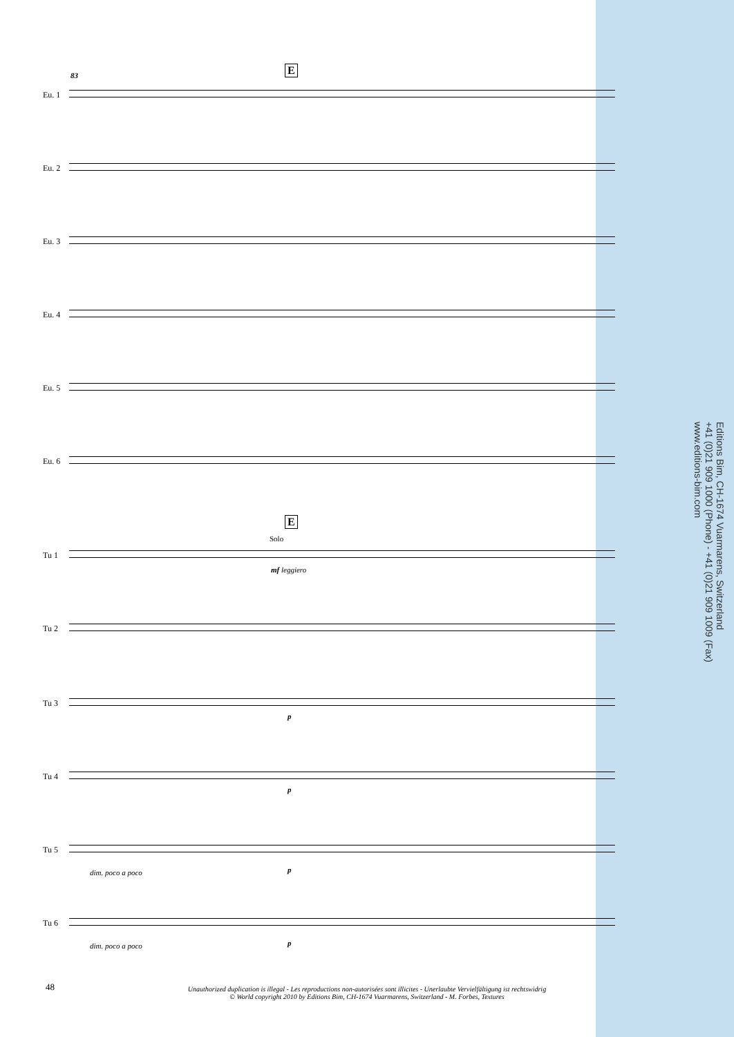Editions Bim, CH-1674 Vuarmarens, Switzerland
+41 (0)21 909 1000 (Phone) - +41 (0)21 909 1009 (Fax)
www.editions-bim.com
83 E
Eu. 1
Eu. 2
Eu. 3
Eu. 4
Eu. 5
Eu. 6
E
Solo
Tu 1
mf leggiero
Tu 2
Tu 3
p
Tu 4
p
Tu 5
dim. poco a poco p
Tu 6
dim. poco a poco p
48
Unauthorized duplication is illegal - Les reproductions non-autorisées sont illicites - Unerlaubte Vervielfältigung ist rechtswidrig
© World copyright 2010 by Editions Bim, CH-1674 Vuarmarens, Switzerland - M. Forbes, Textures